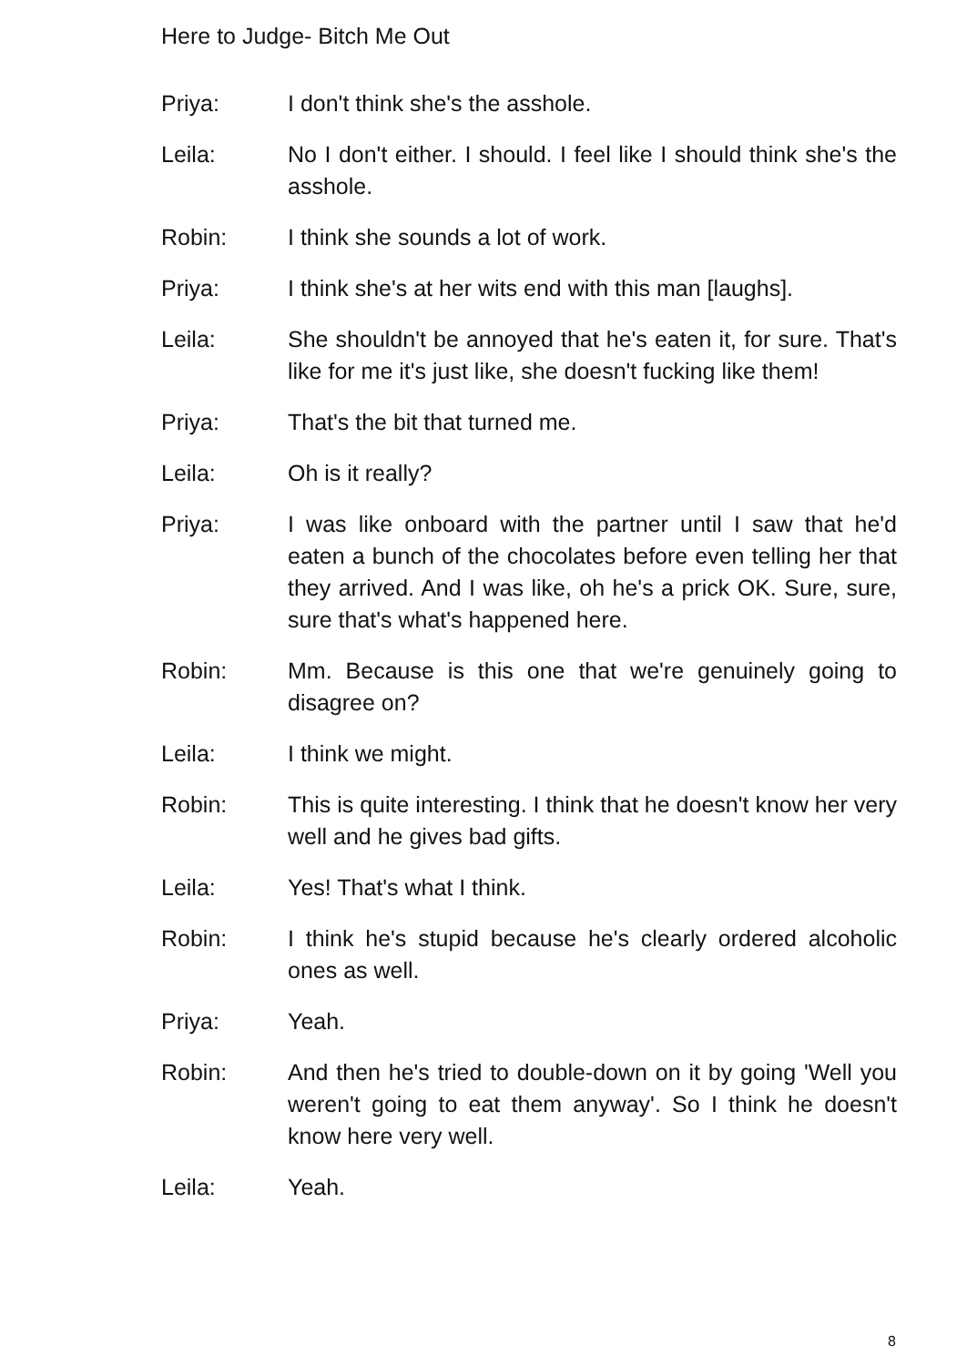Here to Judge- Bitch Me Out
Priya: I don't think she's the asshole.
Leila: No I don't either. I should. I feel like I should think she's the asshole.
Robin: I think she sounds a lot of work.
Priya: I think she's at her wits end with this man [laughs].
Leila: She shouldn't be annoyed that he's eaten it, for sure. That's like for me it's just like, she doesn't fucking like them!
Priya: That's the bit that turned me.
Leila: Oh is it really?
Priya: I was like onboard with the partner until I saw that he'd eaten a bunch of the chocolates before even telling her that they arrived. And I was like, oh he's a prick OK. Sure, sure, sure that's what's happened here.
Robin: Mm. Because is this one that we're genuinely going to disagree on?
Leila: I think we might.
Robin: This is quite interesting. I think that he doesn't know her very well and he gives bad gifts.
Leila: Yes! That's what I think.
Robin: I think he's stupid because he's clearly ordered alcoholic ones as well.
Priya: Yeah.
Robin: And then he's tried to double-down on it by going 'Well you weren't going to eat them anyway'. So I think he doesn't know here very well.
Leila: Yeah.
8